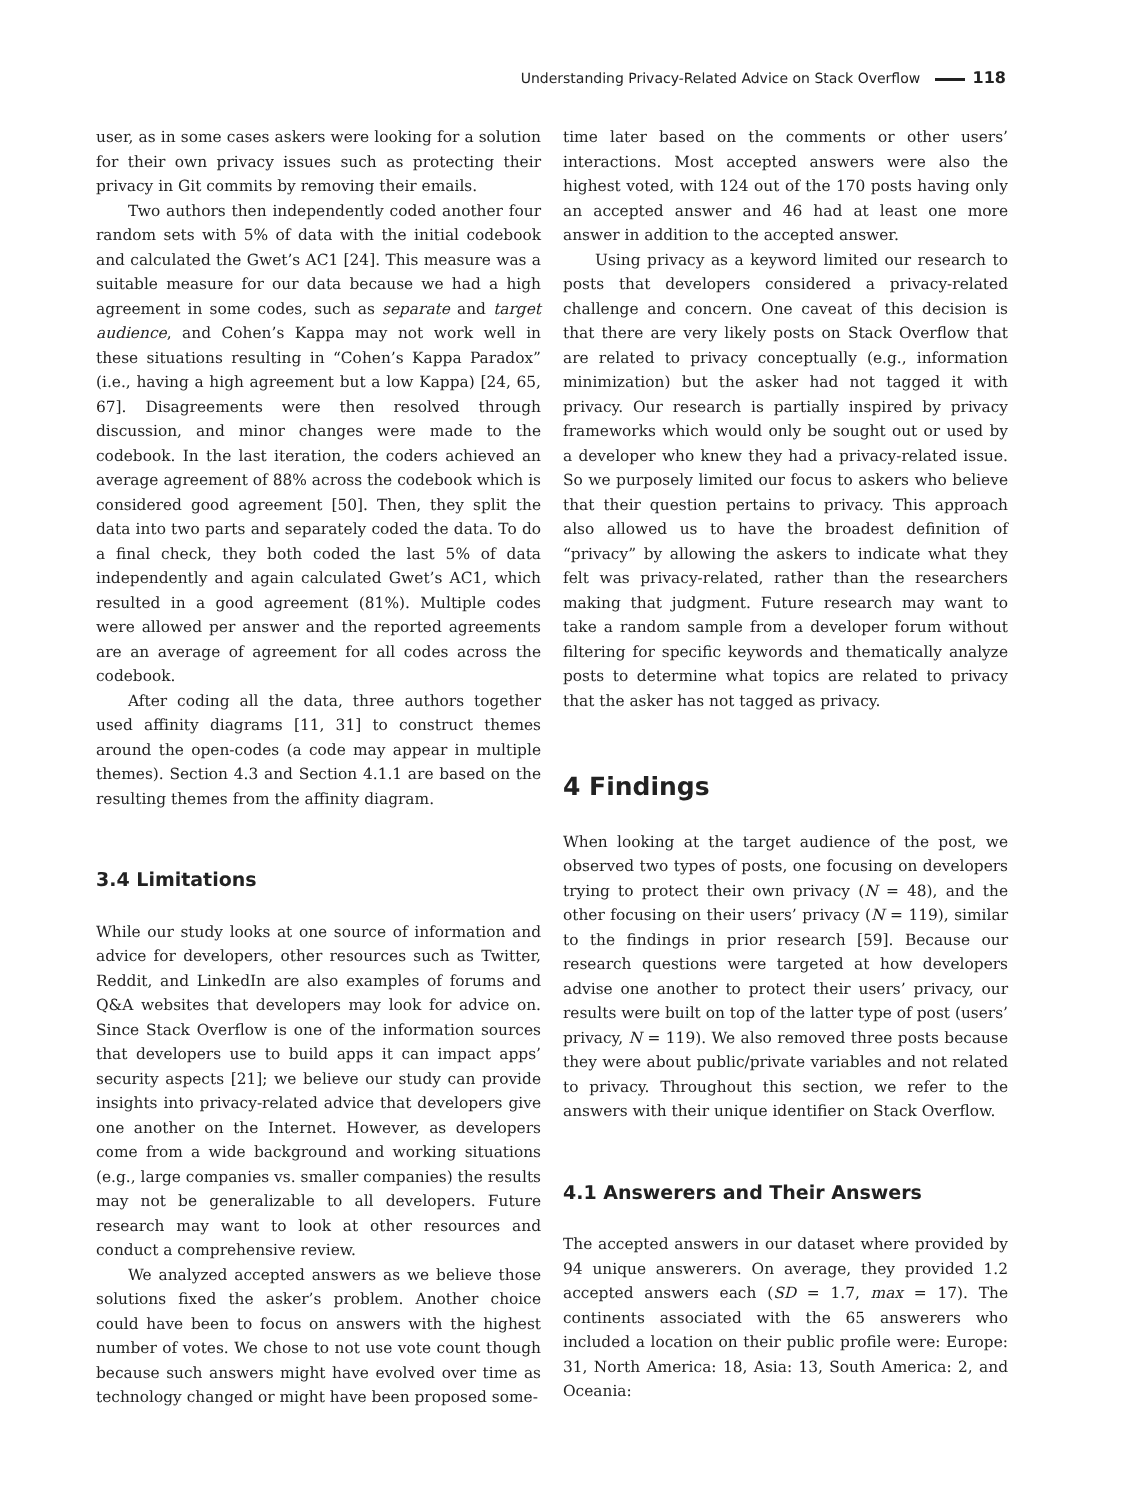Understanding Privacy-Related Advice on Stack Overflow 118
user, as in some cases askers were looking for a solution for their own privacy issues such as protecting their privacy in Git commits by removing their emails.
Two authors then independently coded another four random sets with 5% of data with the initial codebook and calculated the Gwet’s AC1 [24]. This measure was a suitable measure for our data because we had a high agreement in some codes, such as separate and target audience, and Cohen’s Kappa may not work well in these situations resulting in “Cohen’s Kappa Paradox” (i.e., having a high agreement but a low Kappa) [24, 65, 67]. Disagreements were then resolved through discussion, and minor changes were made to the codebook. In the last iteration, the coders achieved an average agreement of 88% across the codebook which is considered good agreement [50]. Then, they split the data into two parts and separately coded the data. To do a final check, they both coded the last 5% of data independently and again calculated Gwet’s AC1, which resulted in a good agreement (81%). Multiple codes were allowed per answer and the reported agreements are an average of agreement for all codes across the codebook.
After coding all the data, three authors together used affinity diagrams [11, 31] to construct themes around the open-codes (a code may appear in multiple themes). Section 4.3 and Section 4.1.1 are based on the resulting themes from the affinity diagram.
3.4 Limitations
While our study looks at one source of information and advice for developers, other resources such as Twitter, Reddit, and LinkedIn are also examples of forums and Q&A websites that developers may look for advice on. Since Stack Overflow is one of the information sources that developers use to build apps it can impact apps’ security aspects [21]; we believe our study can provide insights into privacy-related advice that developers give one another on the Internet. However, as developers come from a wide background and working situations (e.g., large companies vs. smaller companies) the results may not be generalizable to all developers. Future research may want to look at other resources and conduct a comprehensive review.
We analyzed accepted answers as we believe those solutions fixed the asker’s problem. Another choice could have been to focus on answers with the highest number of votes. We chose to not use vote count though because such answers might have evolved over time as technology changed or might have been proposed some-
time later based on the comments or other users’ interactions. Most accepted answers were also the highest voted, with 124 out of the 170 posts having only an accepted answer and 46 had at least one more answer in addition to the accepted answer.
Using privacy as a keyword limited our research to posts that developers considered a privacy-related challenge and concern. One caveat of this decision is that there are very likely posts on Stack Overflow that are related to privacy conceptually (e.g., information minimization) but the asker had not tagged it with privacy. Our research is partially inspired by privacy frameworks which would only be sought out or used by a developer who knew they had a privacy-related issue. So we purposely limited our focus to askers who believe that their question pertains to privacy. This approach also allowed us to have the broadest definition of “privacy” by allowing the askers to indicate what they felt was privacy-related, rather than the researchers making that judgment. Future research may want to take a random sample from a developer forum without filtering for specific keywords and thematically analyze posts to determine what topics are related to privacy that the asker has not tagged as privacy.
4 Findings
When looking at the target audience of the post, we observed two types of posts, one focusing on developers trying to protect their own privacy (N = 48), and the other focusing on their users’ privacy (N = 119), similar to the findings in prior research [59]. Because our research questions were targeted at how developers advise one another to protect their users’ privacy, our results were built on top of the latter type of post (users’ privacy, N = 119). We also removed three posts because they were about public/private variables and not related to privacy. Throughout this section, we refer to the answers with their unique identifier on Stack Overflow.
4.1 Answerers and Their Answers
The accepted answers in our dataset where provided by 94 unique answerers. On average, they provided 1.2 accepted answers each (SD = 1.7, max = 17). The continents associated with the 65 answerers who included a location on their public profile were: Europe: 31, North America: 18, Asia: 13, South America: 2, and Oceania: